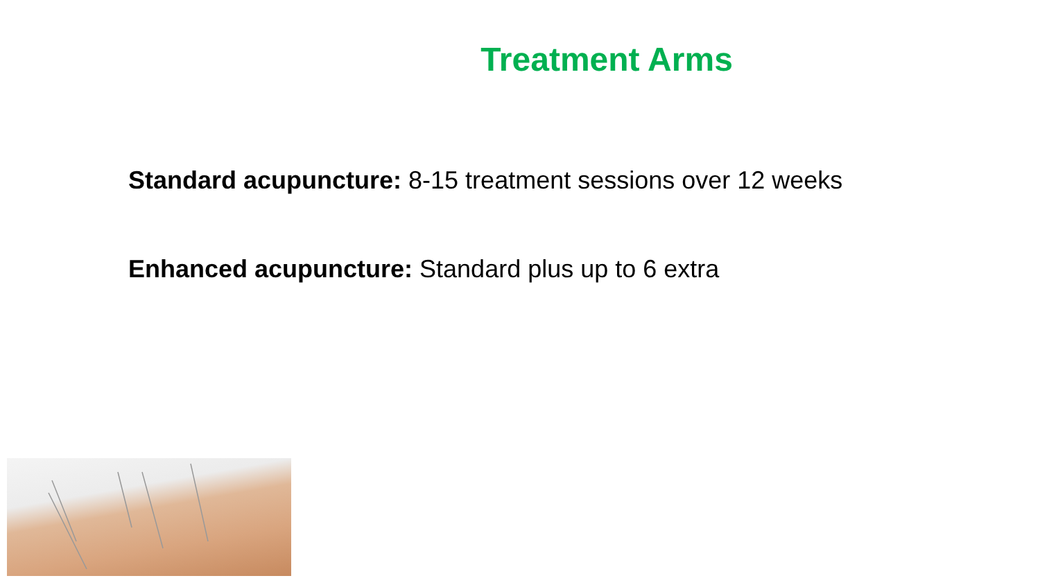Treatment Arms
Standard acupuncture: 8-15 treatment sessions over 12 weeks
Enhanced acupuncture: Standard plus up to 6 extra